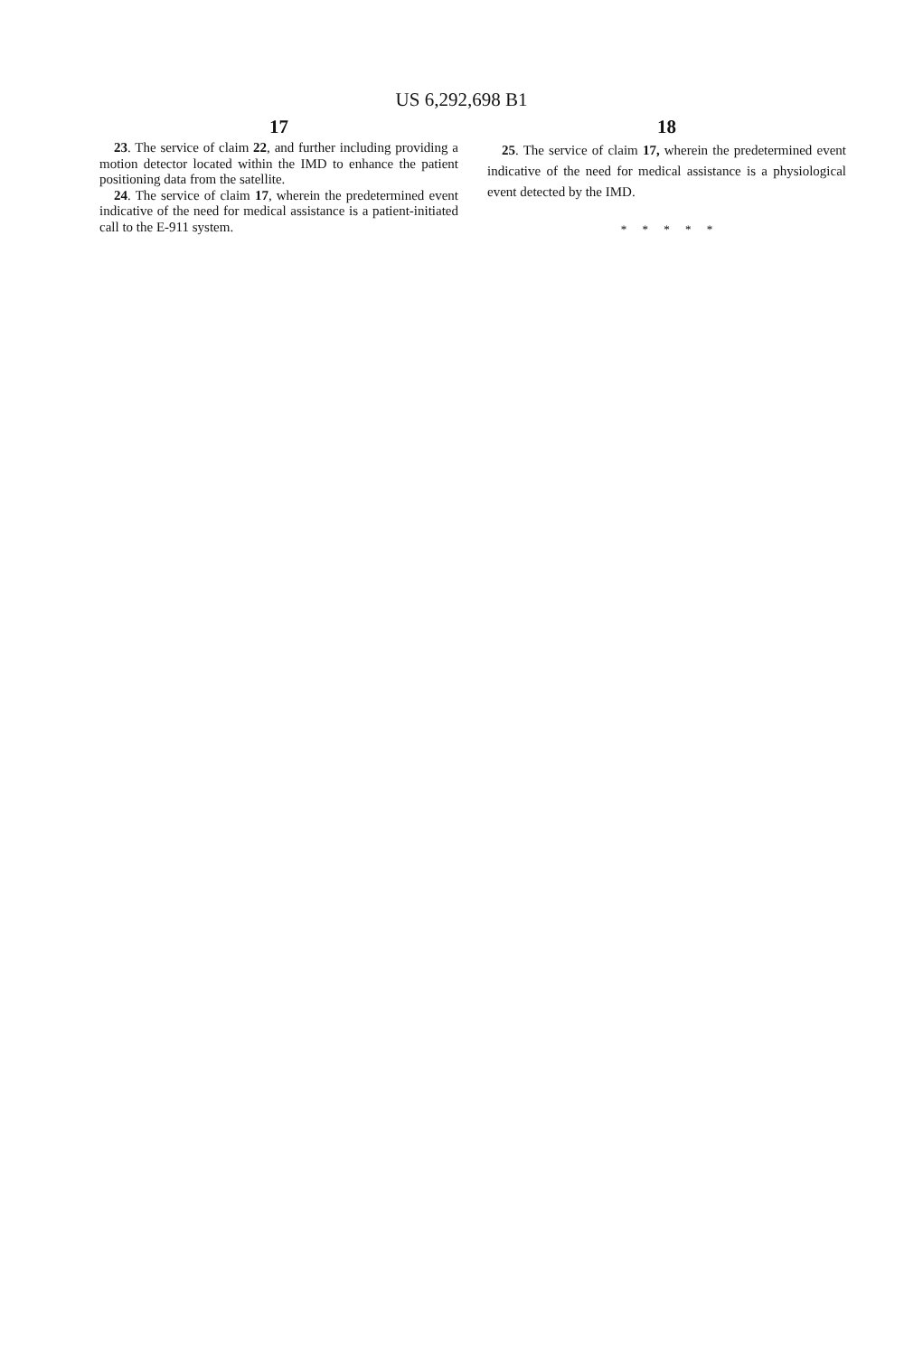US 6,292,698 B1
17
23. The service of claim 22, and further including providing a motion detector located within the IMD to enhance the patient positioning data from the satellite.
24. The service of claim 17, wherein the predetermined event indicative of the need for medical assistance is a patient-initiated call to the E-911 system.
18
25. The service of claim 17, wherein the predetermined event indicative of the need for medical assistance is a physiological event detected by the IMD.
* * * * *